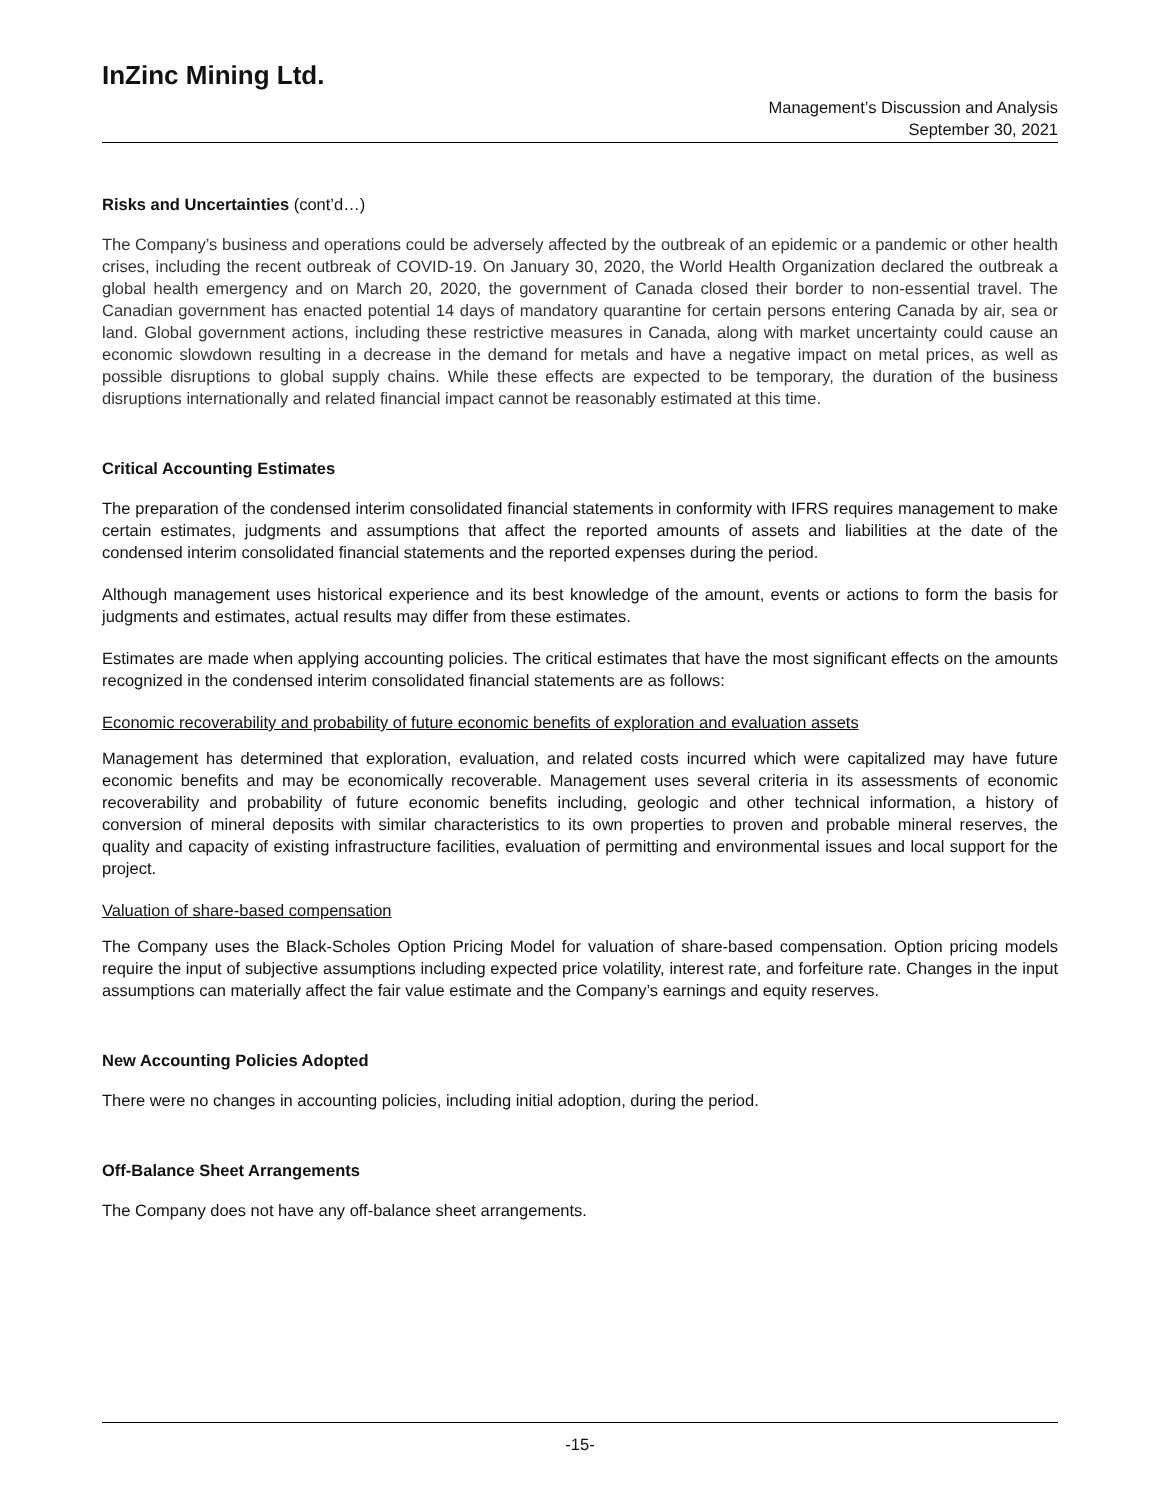InZinc Mining Ltd.
Management’s Discussion and Analysis
September 30, 2021
Risks and Uncertainties (cont’d…)
The Company’s business and operations could be adversely affected by the outbreak of an epidemic or a pandemic or other health crises, including the recent outbreak of COVID-19. On January 30, 2020, the World Health Organization declared the outbreak a global health emergency and on March 20, 2020, the government of Canada closed their border to non-essential travel. The Canadian government has enacted potential 14 days of mandatory quarantine for certain persons entering Canada by air, sea or land. Global government actions, including these restrictive measures in Canada, along with market uncertainty could cause an economic slowdown resulting in a decrease in the demand for metals and have a negative impact on metal prices, as well as possible disruptions to global supply chains. While these effects are expected to be temporary, the duration of the business disruptions internationally and related financial impact cannot be reasonably estimated at this time.
Critical Accounting Estimates
The preparation of the condensed interim consolidated financial statements in conformity with IFRS requires management to make certain estimates, judgments and assumptions that affect the reported amounts of assets and liabilities at the date of the condensed interim consolidated financial statements and the reported expenses during the period.
Although management uses historical experience and its best knowledge of the amount, events or actions to form the basis for judgments and estimates, actual results may differ from these estimates.
Estimates are made when applying accounting policies. The critical estimates that have the most significant effects on the amounts recognized in the condensed interim consolidated financial statements are as follows:
Economic recoverability and probability of future economic benefits of exploration and evaluation assets
Management has determined that exploration, evaluation, and related costs incurred which were capitalized may have future economic benefits and may be economically recoverable. Management uses several criteria in its assessments of economic recoverability and probability of future economic benefits including, geologic and other technical information, a history of conversion of mineral deposits with similar characteristics to its own properties to proven and probable mineral reserves, the quality and capacity of existing infrastructure facilities, evaluation of permitting and environmental issues and local support for the project.
Valuation of share-based compensation
The Company uses the Black-Scholes Option Pricing Model for valuation of share-based compensation. Option pricing models require the input of subjective assumptions including expected price volatility, interest rate, and forfeiture rate. Changes in the input assumptions can materially affect the fair value estimate and the Company’s earnings and equity reserves.
New Accounting Policies Adopted
There were no changes in accounting policies, including initial adoption, during the period.
Off-Balance Sheet Arrangements
The Company does not have any off-balance sheet arrangements.
-15-